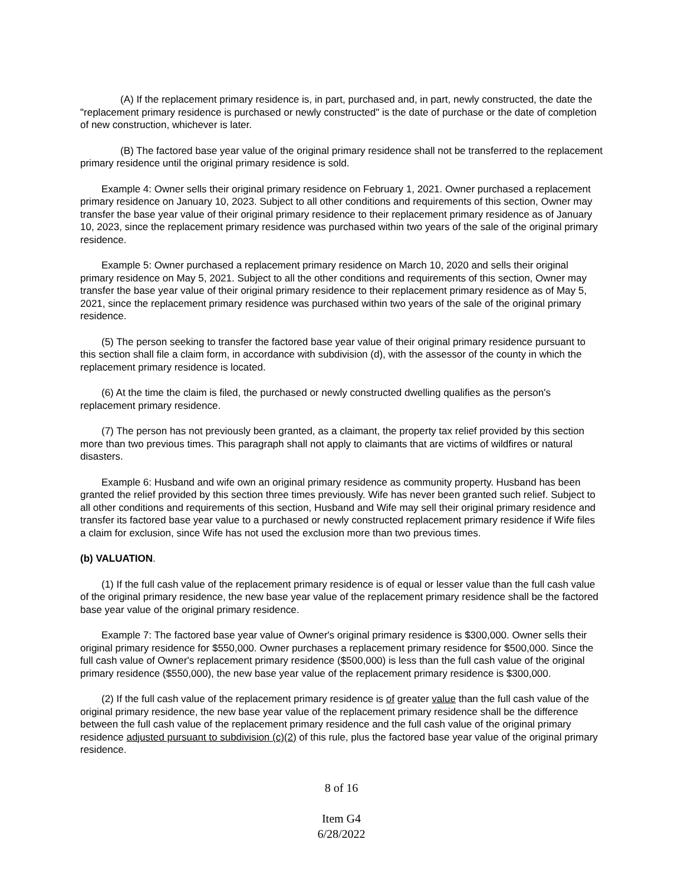(A) If the replacement primary residence is, in part, purchased and, in part, newly constructed, the date the "replacement primary residence is purchased or newly constructed" is the date of purchase or the date of completion of new construction, whichever is later.
(B) The factored base year value of the original primary residence shall not be transferred to the replacement primary residence until the original primary residence is sold.
Example 4: Owner sells their original primary residence on February 1, 2021. Owner purchased a replacement primary residence on January 10, 2023. Subject to all other conditions and requirements of this section, Owner may transfer the base year value of their original primary residence to their replacement primary residence as of January 10, 2023, since the replacement primary residence was purchased within two years of the sale of the original primary residence.
Example 5: Owner purchased a replacement primary residence on March 10, 2020 and sells their original primary residence on May 5, 2021. Subject to all the other conditions and requirements of this section, Owner may transfer the base year value of their original primary residence to their replacement primary residence as of May 5, 2021, since the replacement primary residence was purchased within two years of the sale of the original primary residence.
(5) The person seeking to transfer the factored base year value of their original primary residence pursuant to this section shall file a claim form, in accordance with subdivision (d), with the assessor of the county in which the replacement primary residence is located.
(6) At the time the claim is filed, the purchased or newly constructed dwelling qualifies as the person's replacement primary residence.
(7) The person has not previously been granted, as a claimant, the property tax relief provided by this section more than two previous times. This paragraph shall not apply to claimants that are victims of wildfires or natural disasters.
Example 6: Husband and wife own an original primary residence as community property. Husband has been granted the relief provided by this section three times previously. Wife has never been granted such relief. Subject to all other conditions and requirements of this section, Husband and Wife may sell their original primary residence and transfer its factored base year value to a purchased or newly constructed replacement primary residence if Wife files a claim for exclusion, since Wife has not used the exclusion more than two previous times.
(b) VALUATION.
(1) If the full cash value of the replacement primary residence is of equal or lesser value than the full cash value of the original primary residence, the new base year value of the replacement primary residence shall be the factored base year value of the original primary residence.
Example 7: The factored base year value of Owner's original primary residence is $300,000. Owner sells their original primary residence for $550,000. Owner purchases a replacement primary residence for $500,000. Since the full cash value of Owner's replacement primary residence ($500,000) is less than the full cash value of the original primary residence ($550,000), the new base year value of the replacement primary residence is $300,000.
(2) If the full cash value of the replacement primary residence is of greater value than the full cash value of the original primary residence, the new base year value of the replacement primary residence shall be the difference between the full cash value of the replacement primary residence and the full cash value of the original primary residence adjusted pursuant to subdivision (c)(2) of this rule, plus the factored base year value of the original primary residence.
8 of 16
Item G4
6/28/2022